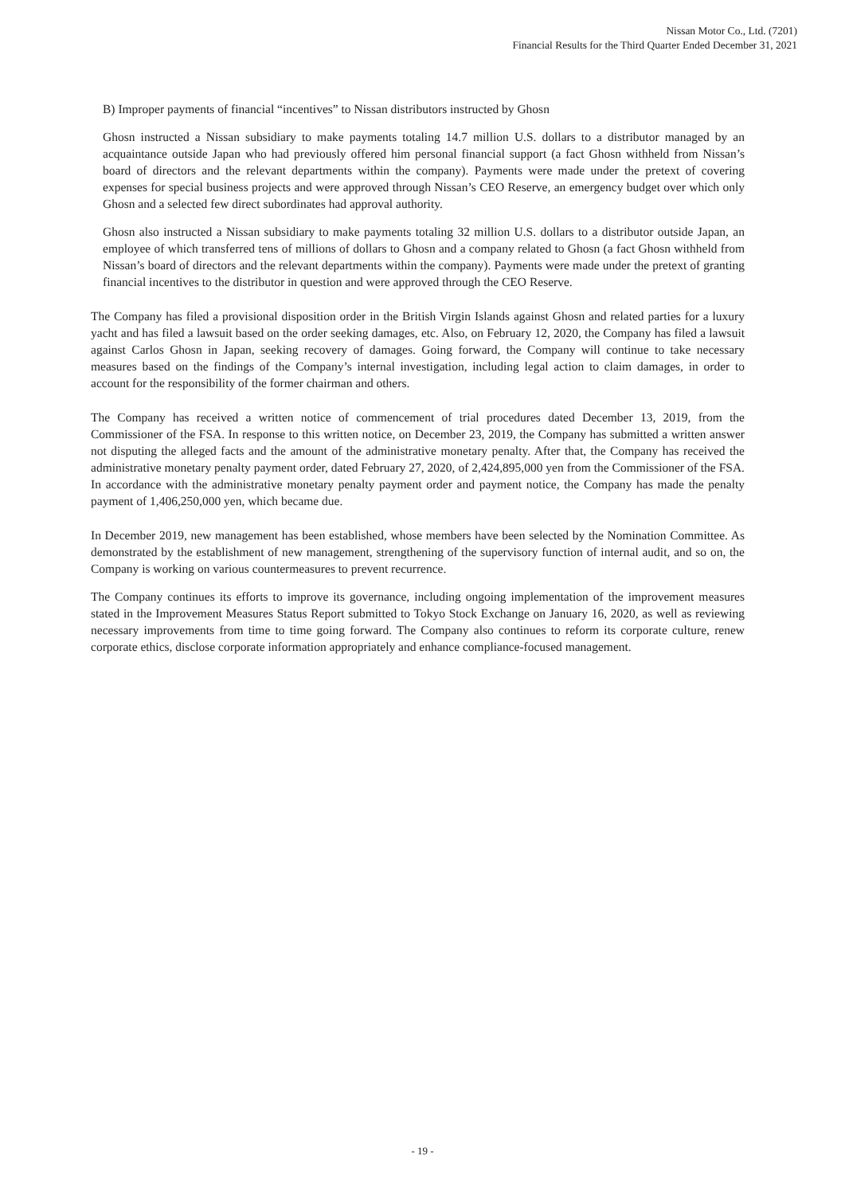Nissan Motor Co., Ltd. (7201)
Financial Results for the Third Quarter Ended December 31, 2021
B) Improper payments of financial “incentives” to Nissan distributors instructed by Ghosn
Ghosn instructed a Nissan subsidiary to make payments totaling 14.7 million U.S. dollars to a distributor managed by an acquaintance outside Japan who had previously offered him personal financial support (a fact Ghosn withheld from Nissan’s board of directors and the relevant departments within the company). Payments were made under the pretext of covering expenses for special business projects and were approved through Nissan’s CEO Reserve, an emergency budget over which only Ghosn and a selected few direct subordinates had approval authority.
Ghosn also instructed a Nissan subsidiary to make payments totaling 32 million U.S. dollars to a distributor outside Japan, an employee of which transferred tens of millions of dollars to Ghosn and a company related to Ghosn (a fact Ghosn withheld from Nissan’s board of directors and the relevant departments within the company). Payments were made under the pretext of granting financial incentives to the distributor in question and were approved through the CEO Reserve.
The Company has filed a provisional disposition order in the British Virgin Islands against Ghosn and related parties for a luxury yacht and has filed a lawsuit based on the order seeking damages, etc. Also, on February 12, 2020, the Company has filed a lawsuit against Carlos Ghosn in Japan, seeking recovery of damages. Going forward, the Company will continue to take necessary measures based on the findings of the Company’s internal investigation, including legal action to claim damages, in order to account for the responsibility of the former chairman and others.
The Company has received a written notice of commencement of trial procedures dated December 13, 2019, from the Commissioner of the FSA. In response to this written notice, on December 23, 2019, the Company has submitted a written answer not disputing the alleged facts and the amount of the administrative monetary penalty. After that, the Company has received the administrative monetary penalty payment order, dated February 27, 2020, of 2,424,895,000 yen from the Commissioner of the FSA. In accordance with the administrative monetary penalty payment order and payment notice, the Company has made the penalty payment of 1,406,250,000 yen, which became due.
In December 2019, new management has been established, whose members have been selected by the Nomination Committee. As demonstrated by the establishment of new management, strengthening of the supervisory function of internal audit, and so on, the Company is working on various countermeasures to prevent recurrence.
The Company continues its efforts to improve its governance, including ongoing implementation of the improvement measures stated in the Improvement Measures Status Report submitted to Tokyo Stock Exchange on January 16, 2020, as well as reviewing necessary improvements from time to time going forward. The Company also continues to reform its corporate culture, renew corporate ethics, disclose corporate information appropriately and enhance compliance-focused management.
- 19 -